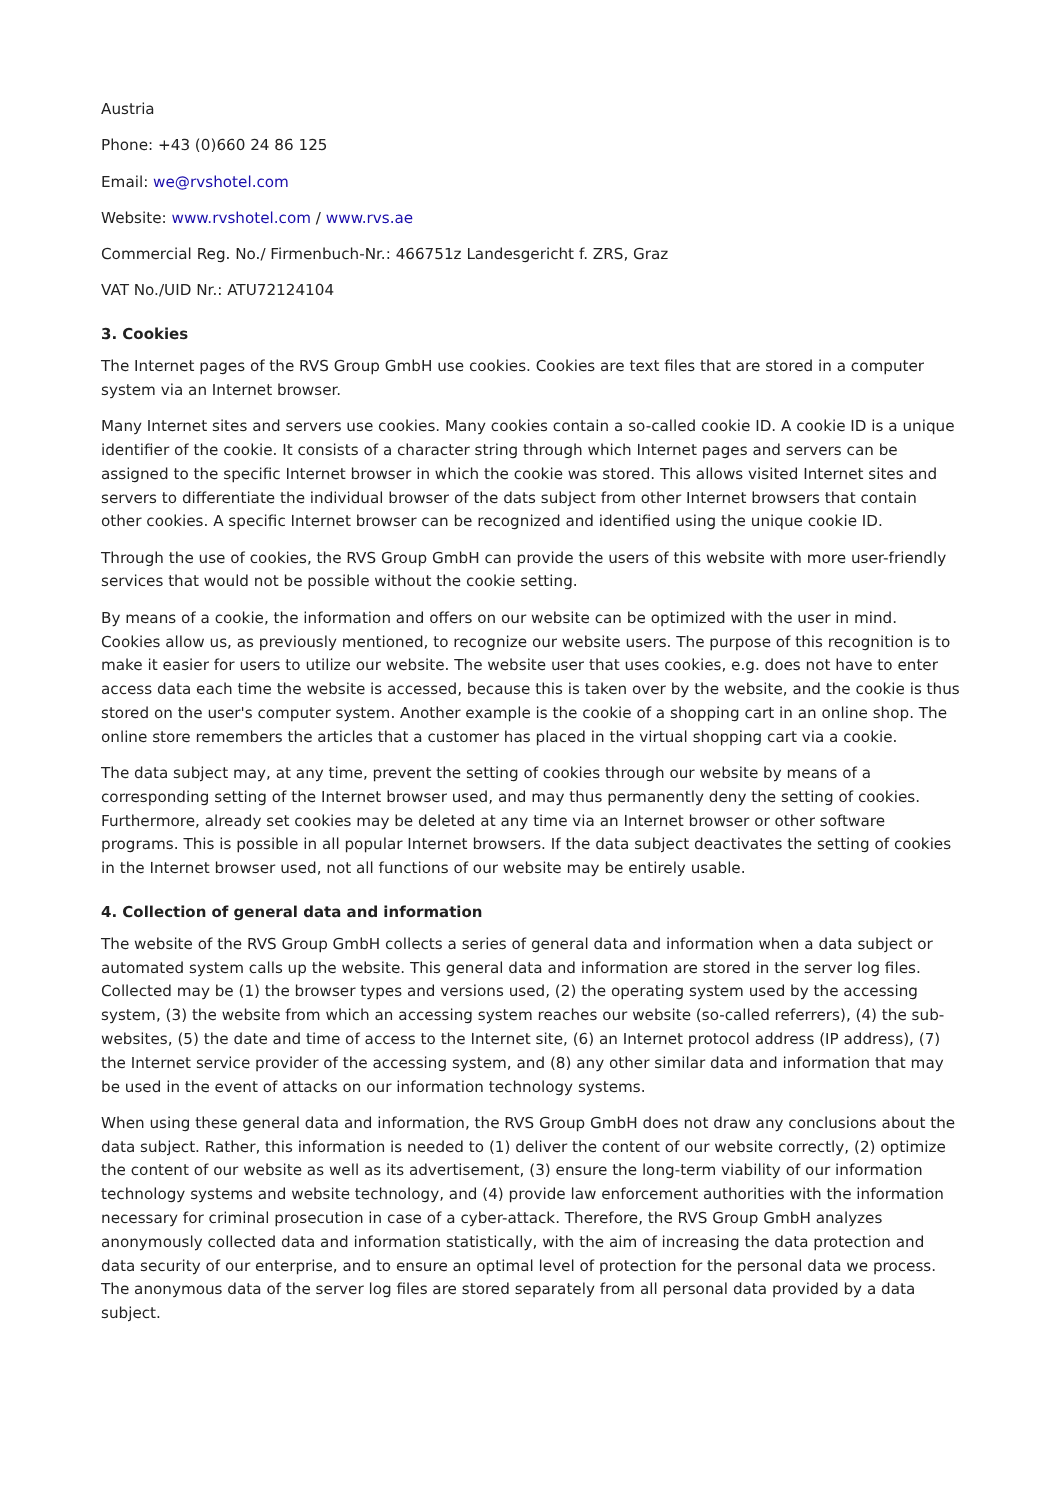Austria
Phone: +43 (0)660 24 86 125
Email: we@rvshotel.com
Website: www.rvshotel.com / www.rvs.ae
Commercial Reg. No./ Firmenbuch-Nr.: 466751z Landesgericht f. ZRS, Graz
VAT No./UID Nr.: ATU72124104
3. Cookies
The Internet pages of the RVS Group GmbH use cookies. Cookies are text files that are stored in a computer system via an Internet browser.
Many Internet sites and servers use cookies. Many cookies contain a so-called cookie ID. A cookie ID is a unique identifier of the cookie. It consists of a character string through which Internet pages and servers can be assigned to the specific Internet browser in which the cookie was stored. This allows visited Internet sites and servers to differentiate the individual browser of the dats subject from other Internet browsers that contain other cookies. A specific Internet browser can be recognized and identified using the unique cookie ID.
Through the use of cookies, the RVS Group GmbH can provide the users of this website with more user-friendly services that would not be possible without the cookie setting.
By means of a cookie, the information and offers on our website can be optimized with the user in mind. Cookies allow us, as previously mentioned, to recognize our website users. The purpose of this recognition is to make it easier for users to utilize our website. The website user that uses cookies, e.g. does not have to enter access data each time the website is accessed, because this is taken over by the website, and the cookie is thus stored on the user's computer system. Another example is the cookie of a shopping cart in an online shop. The online store remembers the articles that a customer has placed in the virtual shopping cart via a cookie.
The data subject may, at any time, prevent the setting of cookies through our website by means of a corresponding setting of the Internet browser used, and may thus permanently deny the setting of cookies. Furthermore, already set cookies may be deleted at any time via an Internet browser or other software programs. This is possible in all popular Internet browsers. If the data subject deactivates the setting of cookies in the Internet browser used, not all functions of our website may be entirely usable.
4. Collection of general data and information
The website of the RVS Group GmbH collects a series of general data and information when a data subject or automated system calls up the website. This general data and information are stored in the server log files. Collected may be (1) the browser types and versions used, (2) the operating system used by the accessing system, (3) the website from which an accessing system reaches our website (so-called referrers), (4) the sub-websites, (5) the date and time of access to the Internet site, (6) an Internet protocol address (IP address), (7) the Internet service provider of the accessing system, and (8) any other similar data and information that may be used in the event of attacks on our information technology systems.
When using these general data and information, the RVS Group GmbH does not draw any conclusions about the data subject. Rather, this information is needed to (1) deliver the content of our website correctly, (2) optimize the content of our website as well as its advertisement, (3) ensure the long-term viability of our information technology systems and website technology, and (4) provide law enforcement authorities with the information necessary for criminal prosecution in case of a cyber-attack. Therefore, the RVS Group GmbH analyzes anonymously collected data and information statistically, with the aim of increasing the data protection and data security of our enterprise, and to ensure an optimal level of protection for the personal data we process. The anonymous data of the server log files are stored separately from all personal data provided by a data subject.